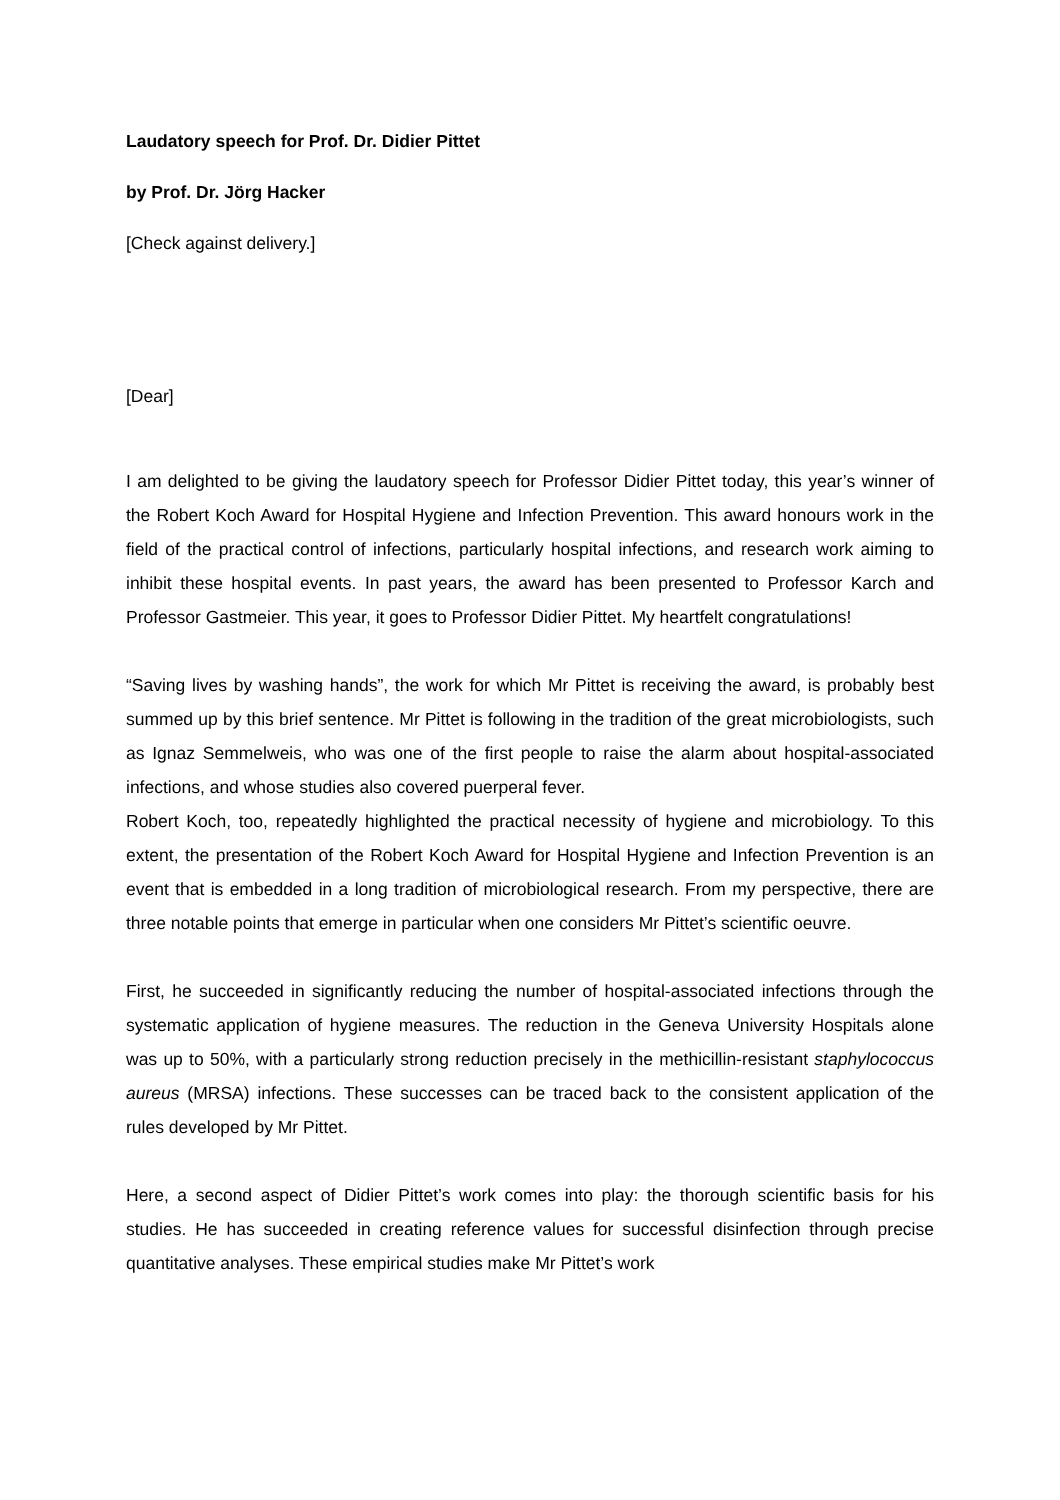Laudatory speech for Prof. Dr. Didier Pittet
by Prof. Dr. Jörg Hacker
[Check against delivery.]
[Dear]
I am delighted to be giving the laudatory speech for Professor Didier Pittet today, this year’s winner of the Robert Koch Award for Hospital Hygiene and Infection Prevention. This award honours work in the field of the practical control of infections, particularly hospital infections, and research work aiming to inhibit these hospital events. In past years, the award has been presented to Professor Karch and Professor Gastmeier. This year, it goes to Professor Didier Pittet. My heartfelt congratulations!
“Saving lives by washing hands”, the work for which Mr Pittet is receiving the award, is probably best summed up by this brief sentence. Mr Pittet is following in the tradition of the great microbiologists, such as Ignaz Semmelweis, who was one of the first people to raise the alarm about hospital-associated infections, and whose studies also covered puerperal fever.
Robert Koch, too, repeatedly highlighted the practical necessity of hygiene and microbiology. To this extent, the presentation of the Robert Koch Award for Hospital Hygiene and Infection Prevention is an event that is embedded in a long tradition of microbiological research. From my perspective, there are three notable points that emerge in particular when one considers Mr Pittet’s scientific oeuvre.
First, he succeeded in significantly reducing the number of hospital-associated infections through the systematic application of hygiene measures. The reduction in the Geneva University Hospitals alone was up to 50%, with a particularly strong reduction precisely in the methicillin-resistant staphylococcus aureus (MRSA) infections. These successes can be traced back to the consistent application of the rules developed by Mr Pittet.
Here, a second aspect of Didier Pittet’s work comes into play: the thorough scientific basis for his studies. He has succeeded in creating reference values for successful disinfection through precise quantitative analyses. These empirical studies make Mr Pittet’s work